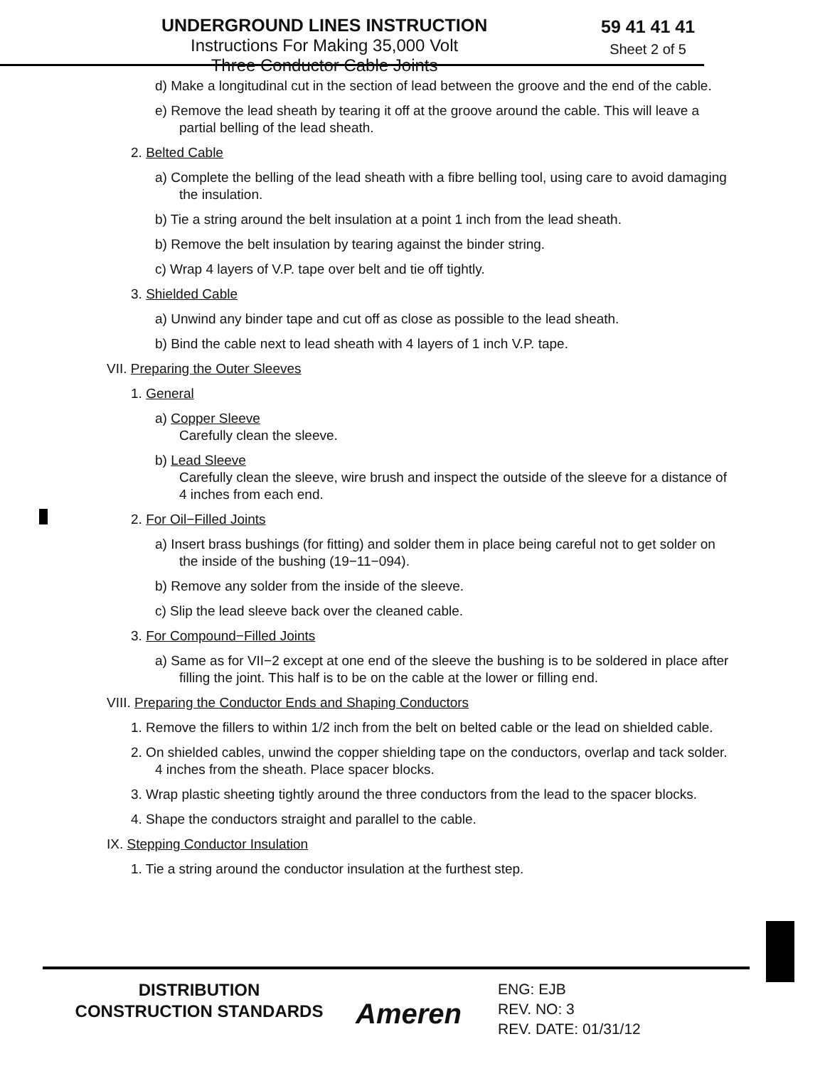UNDERGROUND LINES INSTRUCTION
Instructions For Making 35,000 Volt
Three Conductor Cable Joints
59 41 41 41
Sheet 2 of 5
d) Make a longitudinal cut in the section of lead between the groove and the end of the cable.
e) Remove the lead sheath by tearing it off at the groove around the cable. This will leave a partial belling of the lead sheath.
2. Belted Cable
a) Complete the belling of the lead sheath with a fibre belling tool, using care to avoid damaging the insulation.
b) Tie a string around the belt insulation at a point 1 inch from the lead sheath.
b) Remove the belt insulation by tearing against the binder string.
c) Wrap 4 layers of V.P. tape over belt and tie off tightly.
3. Shielded Cable
a) Unwind any binder tape and cut off as close as possible to the lead sheath.
b) Bind the cable next to lead sheath with 4 layers of 1 inch V.P. tape.
VII. Preparing the Outer Sleeves
1. General
a) Copper Sleeve
Carefully clean the sleeve.
b) Lead Sleeve
Carefully clean the sleeve, wire brush and inspect the outside of the sleeve for a distance of 4 inches from each end.
2. For Oil−Filled Joints
a) Insert brass bushings (for fitting) and solder them in place being careful not to get solder on the inside of the bushing (19−11−094).
b) Remove any solder from the inside of the sleeve.
c) Slip the lead sleeve back over the cleaned cable.
3. For Compound−Filled Joints
a) Same as for VII−2 except at one end of the sleeve the bushing is to be soldered in place after filling the joint. This half is to be on the cable at the lower or filling end.
VIII. Preparing the Conductor Ends and Shaping Conductors
1. Remove the fillers to within 1/2 inch from the belt on belted cable or the lead on shielded cable.
2. On shielded cables, unwind the copper shielding tape on the conductors, overlap and tack solder. 4 inches from the sheath. Place spacer blocks.
3. Wrap plastic sheeting tightly around the three conductors from the lead to the spacer blocks.
4. Shape the conductors straight and parallel to the cable.
IX. Stepping Conductor Insulation
1. Tie a string around the conductor insulation at the furthest step.
DISTRIBUTION
CONSTRUCTION STANDARDS
Ameren
ENG: EJB
REV. NO: 3
REV. DATE: 01/31/12